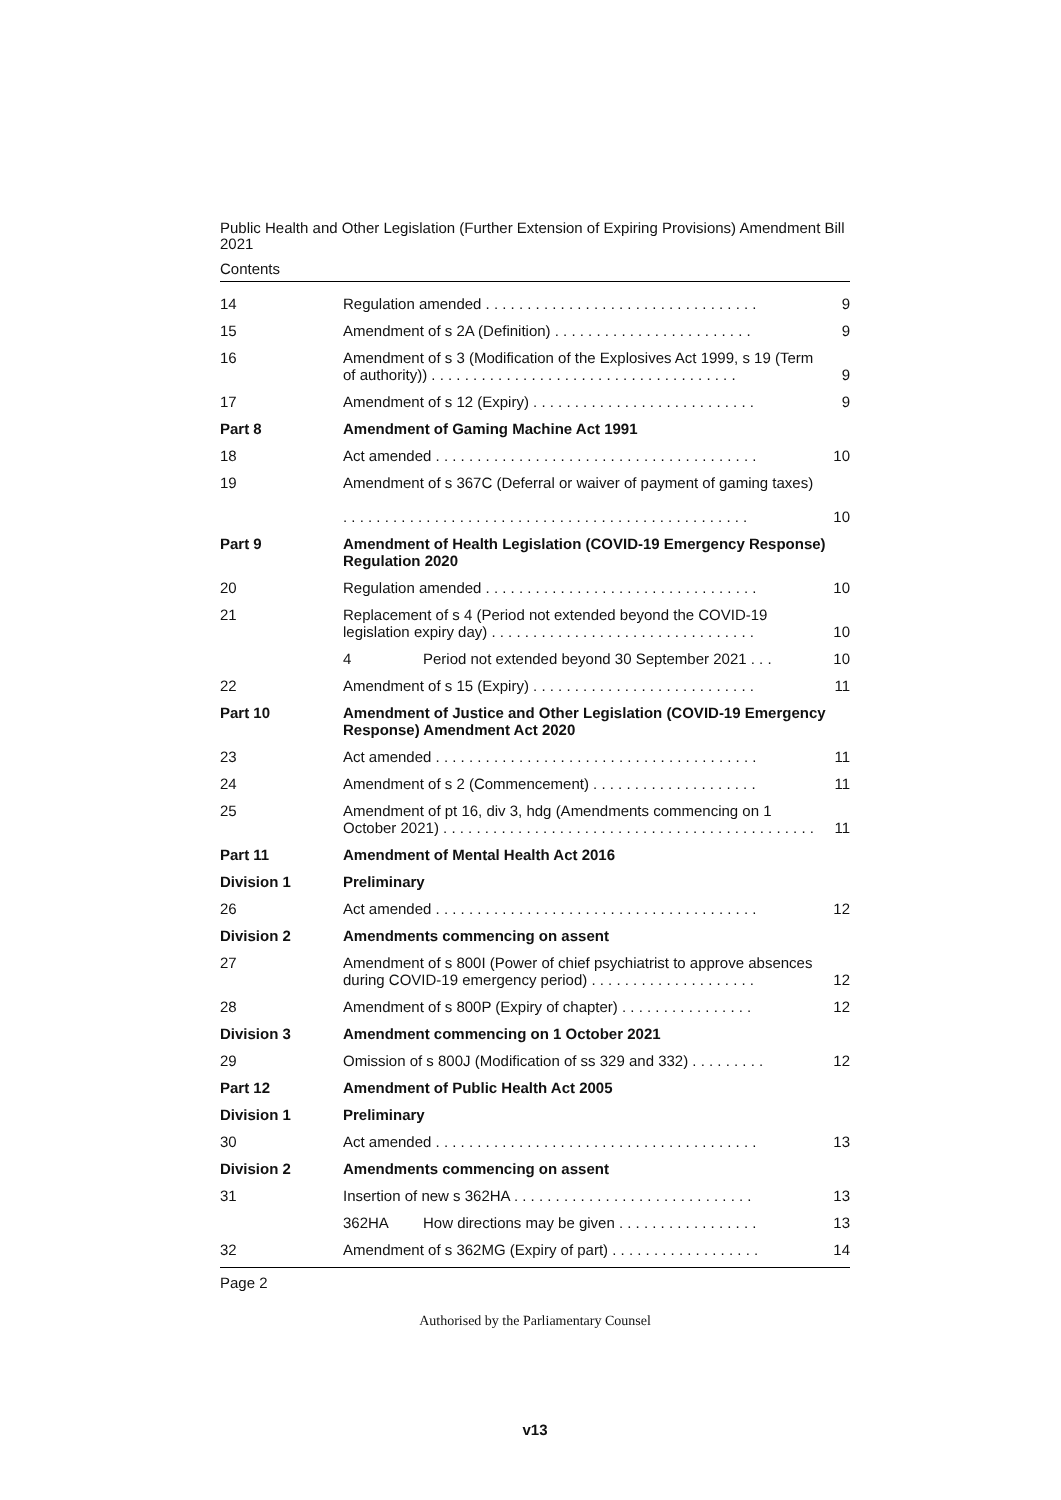Public Health and Other Legislation (Further Extension of Expiring Provisions) Amendment Bill 2021
Contents
| 14 | Regulation amended . . . . . . . . . . . . . . . . . . . . . . . . . . . . . . . . . | 9 |
| 15 | Amendment of s 2A (Definition) . . . . . . . . . . . . . . . . . . . . . . . . | 9 |
| 16 | Amendment of s 3 (Modification of the Explosives Act 1999, s 19 (Term of authority)) . . . . . . . . . . . . . . . . . . . . . . . . . . . . . . . . . . . . . | 9 |
| 17 | Amendment of s 12 (Expiry) . . . . . . . . . . . . . . . . . . . . . . . . . . . | 9 |
| Part 8 | Amendment of Gaming Machine Act 1991 | |
| 18 | Act amended . . . . . . . . . . . . . . . . . . . . . . . . . . . . . . . . . . . . . . . | 10 |
| 19 | Amendment of s 367C (Deferral or waiver of payment of gaming taxes) . . . . . . . . . . . . . . . . . . . . . . . . . . . . . . . . . . . . . . . . . . . . . . . . . | 10 |
| Part 9 | Amendment of Health Legislation (COVID-19 Emergency Response) Regulation 2020 | |
| 20 | Regulation amended . . . . . . . . . . . . . . . . . . . . . . . . . . . . . . . . . | 10 |
| 21 | Replacement of s 4 (Period not extended beyond the COVID-19 legislation expiry day) . . . . . . . . . . . . . . . . . . . . . . . . . . . . . . . . | 10 |
| | 4 Period not extended beyond 30 September 2021 . . . | 10 |
| 22 | Amendment of s 15 (Expiry) . . . . . . . . . . . . . . . . . . . . . . . . . . . | 11 |
| Part 10 | Amendment of Justice and Other Legislation (COVID-19 Emergency Response) Amendment Act 2020 | |
| 23 | Act amended . . . . . . . . . . . . . . . . . . . . . . . . . . . . . . . . . . . . . . . | 11 |
| 24 | Amendment of s 2 (Commencement) . . . . . . . . . . . . . . . . . . . . | 11 |
| 25 | Amendment of pt 16, div 3, hdg (Amendments commencing on 1 October 2021) . . . . . . . . . . . . . . . . . . . . . . . . . . . . . . . . . . . . . . . . . . . . . | 11 |
| Part 11 | Amendment of Mental Health Act 2016 | |
| Division 1 | Preliminary | |
| 26 | Act amended . . . . . . . . . . . . . . . . . . . . . . . . . . . . . . . . . . . . . . . | 12 |
| Division 2 | Amendments commencing on assent | |
| 27 | Amendment of s 800I (Power of chief psychiatrist to approve absences during COVID-19 emergency period) . . . . . . . . . . . . . . . . . . . . | 12 |
| 28 | Amendment of s 800P (Expiry of chapter) . . . . . . . . . . . . . . . . | 12 |
| Division 3 | Amendment commencing on 1 October 2021 | |
| 29 | Omission of s 800J (Modification of ss 329 and 332) . . . . . . . . . | 12 |
| Part 12 | Amendment of Public Health Act 2005 | |
| Division 1 | Preliminary | |
| 30 | Act amended . . . . . . . . . . . . . . . . . . . . . . . . . . . . . . . . . . . . . . . | 13 |
| Division 2 | Amendments commencing on assent | |
| 31 | Insertion of new s 362HA . . . . . . . . . . . . . . . . . . . . . . . . . . . . . | 13 |
| | 362HA How directions may be given . . . . . . . . . . . . . . . . . | 13 |
| 32 | Amendment of s 362MG (Expiry of part) . . . . . . . . . . . . . . . . . . | 14 |
Page 2
Authorised by the Parliamentary Counsel
v13